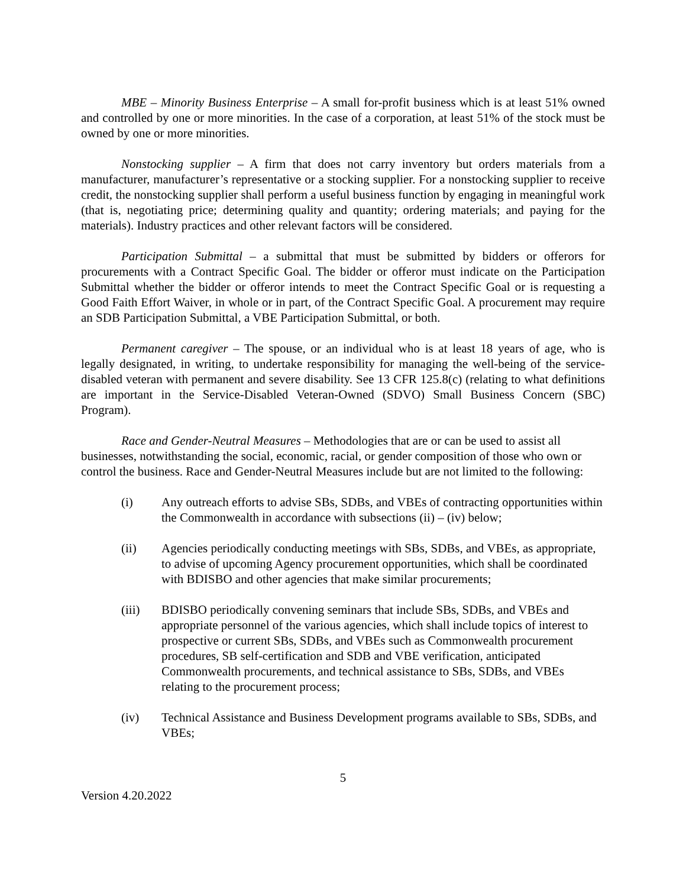MBE – Minority Business Enterprise – A small for-profit business which is at least 51% owned and controlled by one or more minorities. In the case of a corporation, at least 51% of the stock must be owned by one or more minorities.
Nonstocking supplier – A firm that does not carry inventory but orders materials from a manufacturer, manufacturer’s representative or a stocking supplier. For a nonstocking supplier to receive credit, the nonstocking supplier shall perform a useful business function by engaging in meaningful work (that is, negotiating price; determining quality and quantity; ordering materials; and paying for the materials). Industry practices and other relevant factors will be considered.
Participation Submittal – a submittal that must be submitted by bidders or offerors for procurements with a Contract Specific Goal. The bidder or offeror must indicate on the Participation Submittal whether the bidder or offeror intends to meet the Contract Specific Goal or is requesting a Good Faith Effort Waiver, in whole or in part, of the Contract Specific Goal. A procurement may require an SDB Participation Submittal, a VBE Participation Submittal, or both.
Permanent caregiver – The spouse, or an individual who is at least 18 years of age, who is legally designated, in writing, to undertake responsibility for managing the well-being of the service-disabled veteran with permanent and severe disability. See 13 CFR 125.8(c) (relating to what definitions are important in the Service-Disabled Veteran-Owned (SDVO) Small Business Concern (SBC) Program).
Race and Gender-Neutral Measures – Methodologies that are or can be used to assist all businesses, notwithstanding the social, economic, racial, or gender composition of those who own or control the business. Race and Gender-Neutral Measures include but are not limited to the following:
(i) Any outreach efforts to advise SBs, SDBs, and VBEs of contracting opportunities within the Commonwealth in accordance with subsections (ii) – (iv) below;
(ii) Agencies periodically conducting meetings with SBs, SDBs, and VBEs, as appropriate, to advise of upcoming Agency procurement opportunities, which shall be coordinated with BDISBO and other agencies that make similar procurements;
(iii) BDISBO periodically convening seminars that include SBs, SDBs, and VBEs and appropriate personnel of the various agencies, which shall include topics of interest to prospective or current SBs, SDBs, and VBEs such as Commonwealth procurement procedures, SB self-certification and SDB and VBE verification, anticipated Commonwealth procurements, and technical assistance to SBs, SDBs, and VBEs relating to the procurement process;
(iv) Technical Assistance and Business Development programs available to SBs, SDBs, and VBEs;
5
Version 4.20.2022